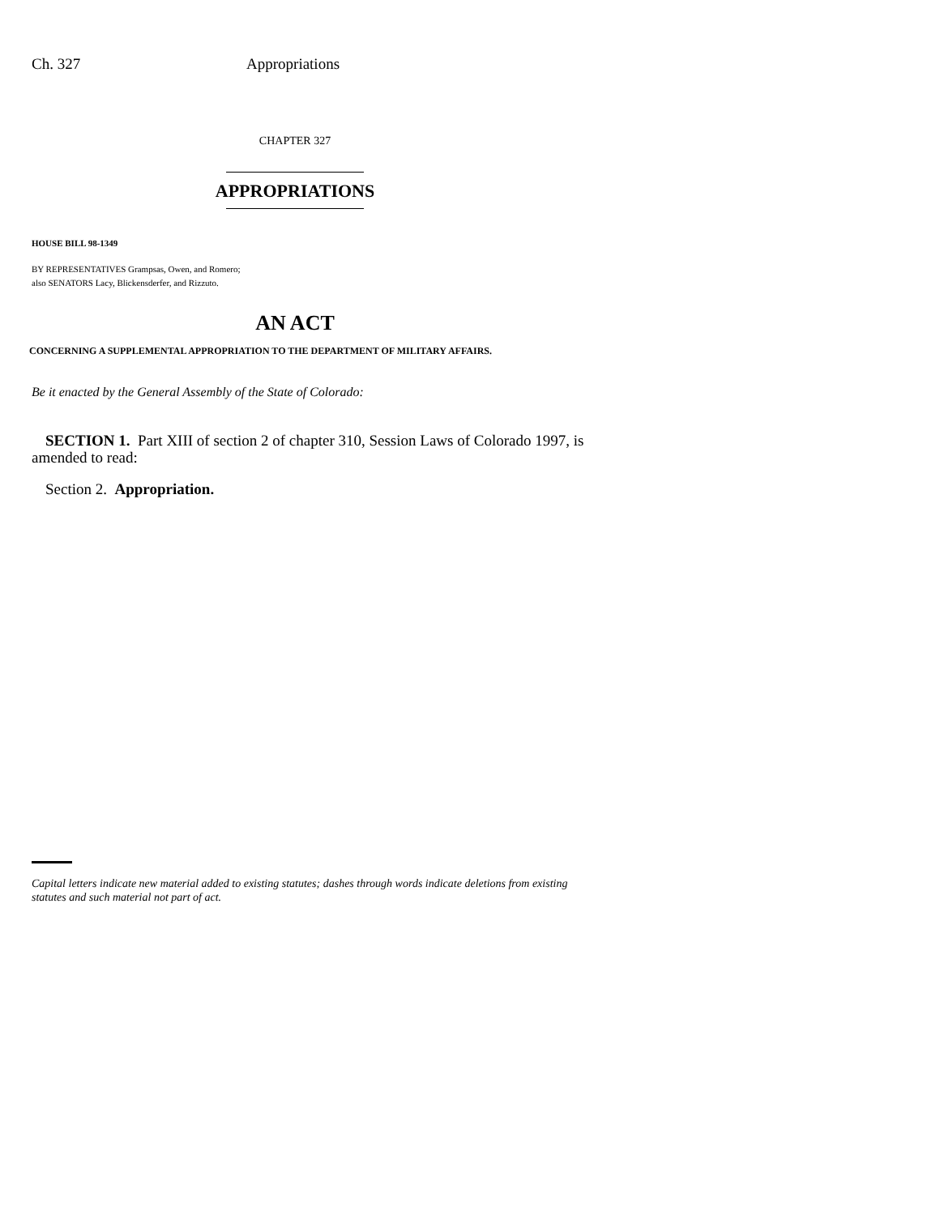Ch. 327 Appropriations
CHAPTER 327
APPROPRIATIONS
HOUSE BILL 98-1349
BY REPRESENTATIVES Grampsas, Owen, and Romero;
also SENATORS Lacy, Blickensderfer, and Rizzuto.
AN ACT
CONCERNING A SUPPLEMENTAL APPROPRIATION TO THE DEPARTMENT OF MILITARY AFFAIRS.
Be it enacted by the General Assembly of the State of Colorado:
SECTION 1. Part XIII of section 2 of chapter 310, Session Laws of Colorado 1997, is amended to read:
Section 2. Appropriation.
Capital letters indicate new material added to existing statutes; dashes through words indicate deletions from existing statutes and such material not part of act.